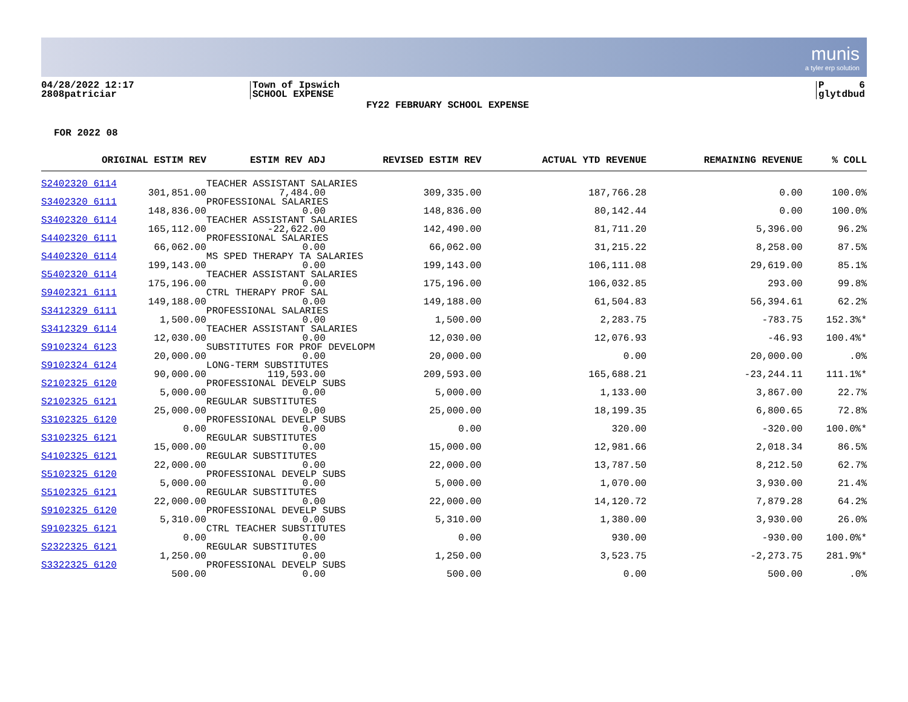munis
a tyler erp solution
04/28/2022 12:17
2808patriciar
Town of Ipswich
SCHOOL EXPENSE
P 6
glytdbud
FY22 FEBRUARY SCHOOL EXPENSE
FOR 2022 08
| ORIGINAL ESTIM REV | ESTIM REV ADJ | REVISED ESTIM REV | ACTUAL YTD REVENUE | REMAINING REVENUE | % COLL |
| --- | --- | --- | --- | --- | --- |
| S2402320 6114 | TEACHER ASSISTANT SALARIES | | | | |
| 301,851.00 | 7,484.00 | 309,335.00 | 187,766.28 | 0.00 | 100.0% |
| S3402320 6111 | PROFESSIONAL SALARIES | | | | |
| 148,836.00 | 0.00 | 148,836.00 | 80,142.44 | 0.00 | 100.0% |
| S3402320 6114 | TEACHER ASSISTANT SALARIES | | | | |
| 165,112.00 | -22,622.00 | 142,490.00 | 81,711.20 | 5,396.00 | 96.2% |
| S4402320 6111 | PROFESSIONAL SALARIES | | | | |
| 66,062.00 | 0.00 | 66,062.00 | 31,215.22 | 8,258.00 | 87.5% |
| S4402320 6114 | MS SPED THERAPY TA SALARIES | | | | |
| 199,143.00 | 0.00 | 199,143.00 | 106,111.08 | 29,619.00 | 85.1% |
| S5402320 6114 | TEACHER ASSISTANT SALARIES | | | | |
| 175,196.00 | 0.00 | 175,196.00 | 106,032.85 | 293.00 | 99.8% |
| S9402321 6111 | CTRL THERAPY PROF SAL | | | | |
| 149,188.00 | 0.00 | 149,188.00 | 61,504.83 | 56,394.61 | 62.2% |
| S3412329 6111 | PROFESSIONAL SALARIES | | | | |
| 1,500.00 | 0.00 | 1,500.00 | 2,283.75 | -783.75 | 152.3%* |
| S3412329 6114 | TEACHER ASSISTANT SALARIES | | | | |
| 12,030.00 | 0.00 | 12,030.00 | 12,076.93 | -46.93 | 100.4%* |
| S9102324 6123 | SUBSTITUTES FOR PROF DEVELOPM | | | | |
| 20,000.00 | 0.00 | 20,000.00 | 0.00 | 20,000.00 | .0% |
| S9102324 6124 | LONG-TERM SUBSTITUTES | | | | |
| 90,000.00 | 119,593.00 | 209,593.00 | 165,688.21 | -23,244.11 | 111.1%* |
| S2102325 6120 | PROFESSIONAL DEVELP SUBS | | | | |
| 5,000.00 | 0.00 | 5,000.00 | 1,133.00 | 3,867.00 | 22.7% |
| S2102325 6121 | REGULAR SUBSTITUTES | | | | |
| 25,000.00 | 0.00 | 25,000.00 | 18,199.35 | 6,800.65 | 72.8% |
| S3102325 6120 | PROFESSIONAL DEVELP SUBS | | | | |
| 0.00 | 0.00 | 0.00 | 320.00 | -320.00 | 100.0%* |
| S3102325 6121 | REGULAR SUBSTITUTES | | | | |
| 15,000.00 | 0.00 | 15,000.00 | 12,981.66 | 2,018.34 | 86.5% |
| S4102325 6121 | REGULAR SUBSTITUTES | | | | |
| 22,000.00 | 0.00 | 22,000.00 | 13,787.50 | 8,212.50 | 62.7% |
| S5102325 6120 | PROFESSIONAL DEVELP SUBS | | | | |
| 5,000.00 | 0.00 | 5,000.00 | 1,070.00 | 3,930.00 | 21.4% |
| S5102325 6121 | REGULAR SUBSTITUTES | | | | |
| 22,000.00 | 0.00 | 22,000.00 | 14,120.72 | 7,879.28 | 64.2% |
| S9102325 6120 | PROFESSIONAL DEVELP SUBS | | | | |
| 5,310.00 | 0.00 | 5,310.00 | 1,380.00 | 3,930.00 | 26.0% |
| S9102325 6121 | CTRL TEACHER SUBSTITUTES | | | | |
| 0.00 | 0.00 | 0.00 | 930.00 | -930.00 | 100.0%* |
| S2322325 6121 | REGULAR SUBSTITUTES | | | | |
| 1,250.00 | 0.00 | 1,250.00 | 3,523.75 | -2,273.75 | 281.9%* |
| S3322325 6120 | PROFESSIONAL DEVELP SUBS | | | | |
| 500.00 | 0.00 | 500.00 | 0.00 | 500.00 | .0% |